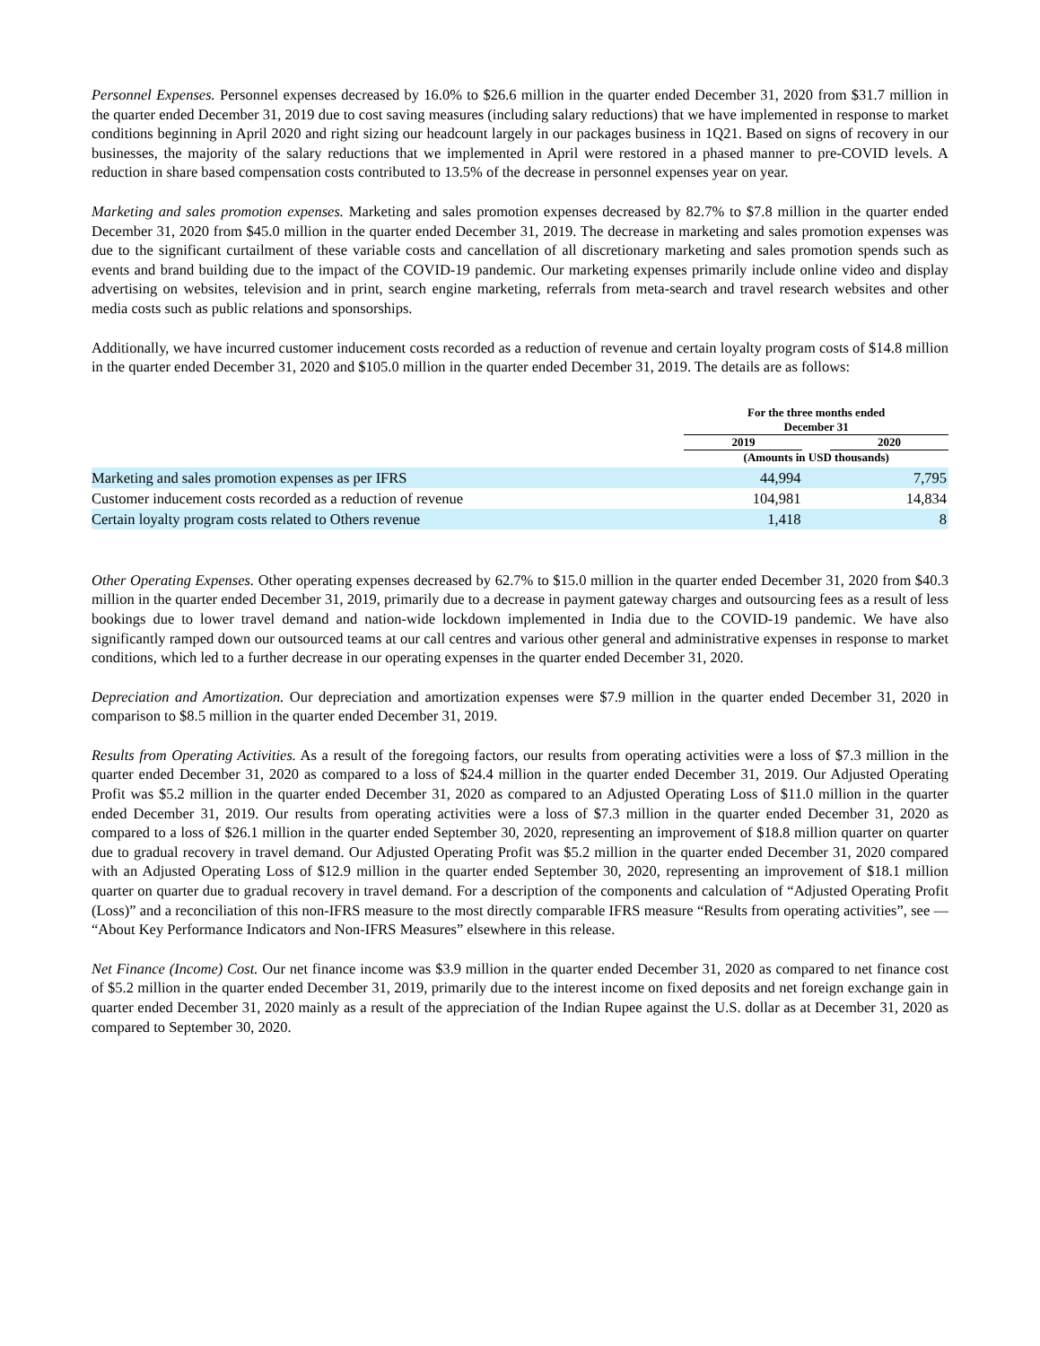Personnel Expenses. Personnel expenses decreased by 16.0% to $26.6 million in the quarter ended December 31, 2020 from $31.7 million in the quarter ended December 31, 2019 due to cost saving measures (including salary reductions) that we have implemented in response to market conditions beginning in April 2020 and right sizing our headcount largely in our packages business in 1Q21. Based on signs of recovery in our businesses, the majority of the salary reductions that we implemented in April were restored in a phased manner to pre-COVID levels. A reduction in share based compensation costs contributed to 13.5% of the decrease in personnel expenses year on year.
Marketing and sales promotion expenses. Marketing and sales promotion expenses decreased by 82.7% to $7.8 million in the quarter ended December 31, 2020 from $45.0 million in the quarter ended December 31, 2019. The decrease in marketing and sales promotion expenses was due to the significant curtailment of these variable costs and cancellation of all discretionary marketing and sales promotion spends such as events and brand building due to the impact of the COVID-19 pandemic. Our marketing expenses primarily include online video and display advertising on websites, television and in print, search engine marketing, referrals from meta-search and travel research websites and other media costs such as public relations and sponsorships.
Additionally, we have incurred customer inducement costs recorded as a reduction of revenue and certain loyalty program costs of $14.8 million in the quarter ended December 31, 2020 and $105.0 million in the quarter ended December 31, 2019. The details are as follows:
| | For the three months ended December 31 | | |
| --- | --- | --- | --- |
| | 2019 | | 2020 |
| | (Amounts in USD thousands) | | |
| Marketing and sales promotion expenses as per IFRS | 44,994 | | 7,795 |
| Customer inducement costs recorded as a reduction of revenue | 104,981 | | 14,834 |
| Certain loyalty program costs related to Others revenue | 1,418 | | 8 |
Other Operating Expenses. Other operating expenses decreased by 62.7% to $15.0 million in the quarter ended December 31, 2020 from $40.3 million in the quarter ended December 31, 2019, primarily due to a decrease in payment gateway charges and outsourcing fees as a result of less bookings due to lower travel demand and nation-wide lockdown implemented in India due to the COVID-19 pandemic. We have also significantly ramped down our outsourced teams at our call centres and various other general and administrative expenses in response to market conditions, which led to a further decrease in our operating expenses in the quarter ended December 31, 2020.
Depreciation and Amortization. Our depreciation and amortization expenses were $7.9 million in the quarter ended December 31, 2020 in comparison to $8.5 million in the quarter ended December 31, 2019.
Results from Operating Activities. As a result of the foregoing factors, our results from operating activities were a loss of $7.3 million in the quarter ended December 31, 2020 as compared to a loss of $24.4 million in the quarter ended December 31, 2019. Our Adjusted Operating Profit was $5.2 million in the quarter ended December 31, 2020 as compared to an Adjusted Operating Loss of $11.0 million in the quarter ended December 31, 2019. Our results from operating activities were a loss of $7.3 million in the quarter ended December 31, 2020 as compared to a loss of $26.1 million in the quarter ended September 30, 2020, representing an improvement of $18.8 million quarter on quarter due to gradual recovery in travel demand. Our Adjusted Operating Profit was $5.2 million in the quarter ended December 31, 2020 compared with an Adjusted Operating Loss of $12.9 million in the quarter ended September 30, 2020, representing an improvement of $18.1 million quarter on quarter due to gradual recovery in travel demand. For a description of the components and calculation of “Adjusted Operating Profit (Loss)” and a reconciliation of this non-IFRS measure to the most directly comparable IFRS measure “Results from operating activities”, see — “About Key Performance Indicators and Non-IFRS Measures” elsewhere in this release.
Net Finance (Income) Cost. Our net finance income was $3.9 million in the quarter ended December 31, 2020 as compared to net finance cost of $5.2 million in the quarter ended December 31, 2019, primarily due to the interest income on fixed deposits and net foreign exchange gain in quarter ended December 31, 2020 mainly as a result of the appreciation of the Indian Rupee against the U.S. dollar as at December 31, 2020 as compared to September 30, 2020.